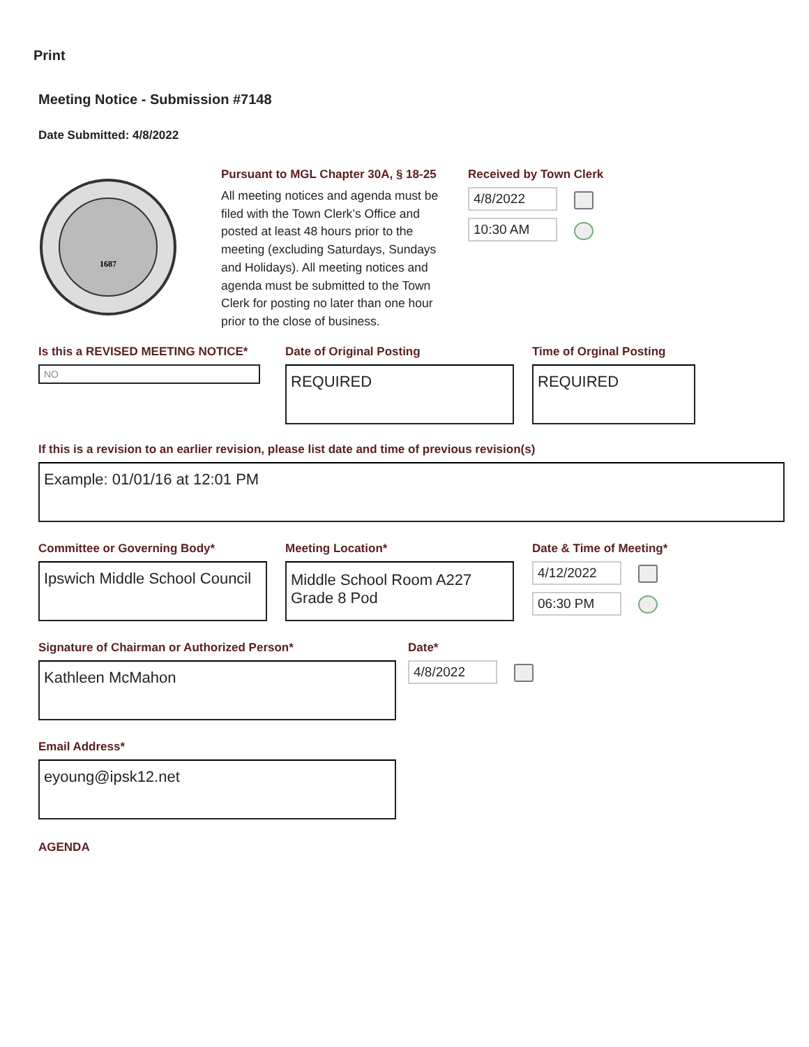Print
Meeting Notice - Submission #7148
Date Submitted: 4/8/2022
1687
Pursuant to MGL Chapter 30A, § 18-25
All meeting notices and agenda must be filed with the Town Clerk’s Office and posted at least 48 hours prior to the meeting (excluding Saturdays, Sundays and Holidays). All meeting notices and agenda must be submitted to the Town Clerk for posting no later than one hour prior to the close of business.
Received by Town Clerk
4/8/2022
10:30 AM
Is this a REVISED MEETING NOTICE*
NO
Date of Original Posting
REQUIRED
Time of Orginal Posting
REQUIRED
If this is a revision to an earlier revision, please list date and time of previous revision(s)
Example: 01/01/16 at 12:01 PM
Committee or Governing Body*
Ipswich Middle School Council
Meeting Location*
Middle School Room A227 Grade 8 Pod
Date & Time of Meeting*
4/12/2022
06:30 PM
Signature of Chairman or Authorized Person*
Kathleen McMahon
Date*
4/8/2022
Email Address*
eyoung@ipsk12.net
AGENDA